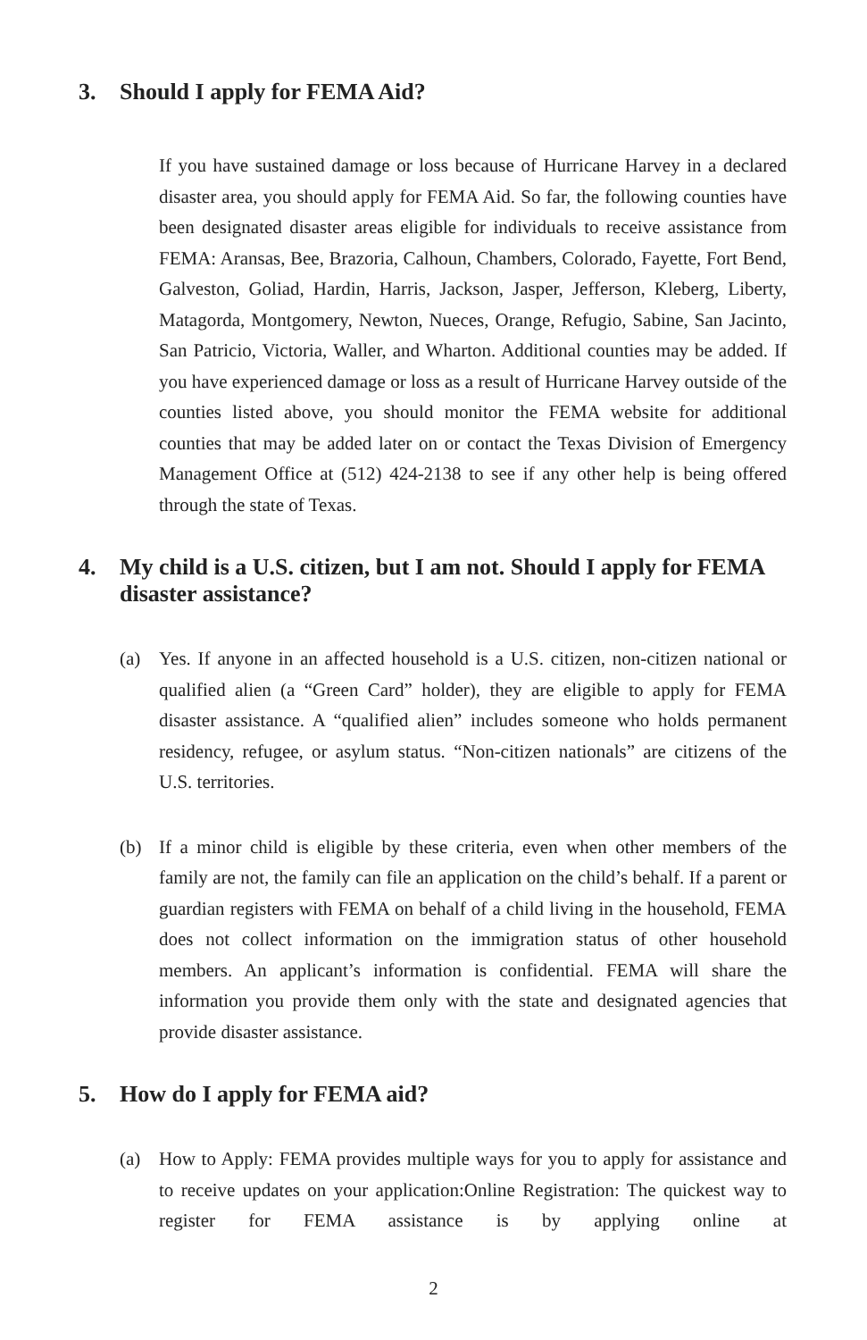3. Should I apply for FEMA Aid?
If you have sustained damage or loss because of Hurricane Harvey in a declared disaster area, you should apply for FEMA Aid. So far, the following counties have been designated disaster areas eligible for individuals to receive assistance from FEMA: Aransas, Bee, Brazoria, Calhoun, Chambers, Colorado, Fayette, Fort Bend, Galveston, Goliad, Hardin, Harris, Jackson, Jasper, Jefferson, Kleberg, Liberty, Matagorda, Montgomery, Newton, Nueces, Orange, Refugio, Sabine, San Jacinto, San Patricio, Victoria, Waller, and Wharton. Additional counties may be added. If you have experienced damage or loss as a result of Hurricane Harvey outside of the counties listed above, you should monitor the FEMA website for additional counties that may be added later on or contact the Texas Division of Emergency Management Office at (512) 424-2138 to see if any other help is being offered through the state of Texas.
4. My child is a U.S. citizen, but I am not. Should I apply for FEMA disaster assistance?
(a) Yes. If anyone in an affected household is a U.S. citizen, non-citizen national or qualified alien (a “Green Card” holder), they are eligible to apply for FEMA disaster assistance. A “qualified alien” includes someone who holds permanent residency, refugee, or asylum status. “Non-citizen nationals” are citizens of the U.S. territories.
(b) If a minor child is eligible by these criteria, even when other members of the family are not, the family can file an application on the child’s behalf. If a parent or guardian registers with FEMA on behalf of a child living in the household, FEMA does not collect information on the immigration status of other household members. An applicant’s information is confidential. FEMA will share the information you provide them only with the state and designated agencies that provide disaster assistance.
5. How do I apply for FEMA aid?
(a) How to Apply: FEMA provides multiple ways for you to apply for assistance and to receive updates on your application:Online Registration: The quickest way to register for FEMA assistance is by applying online at
2